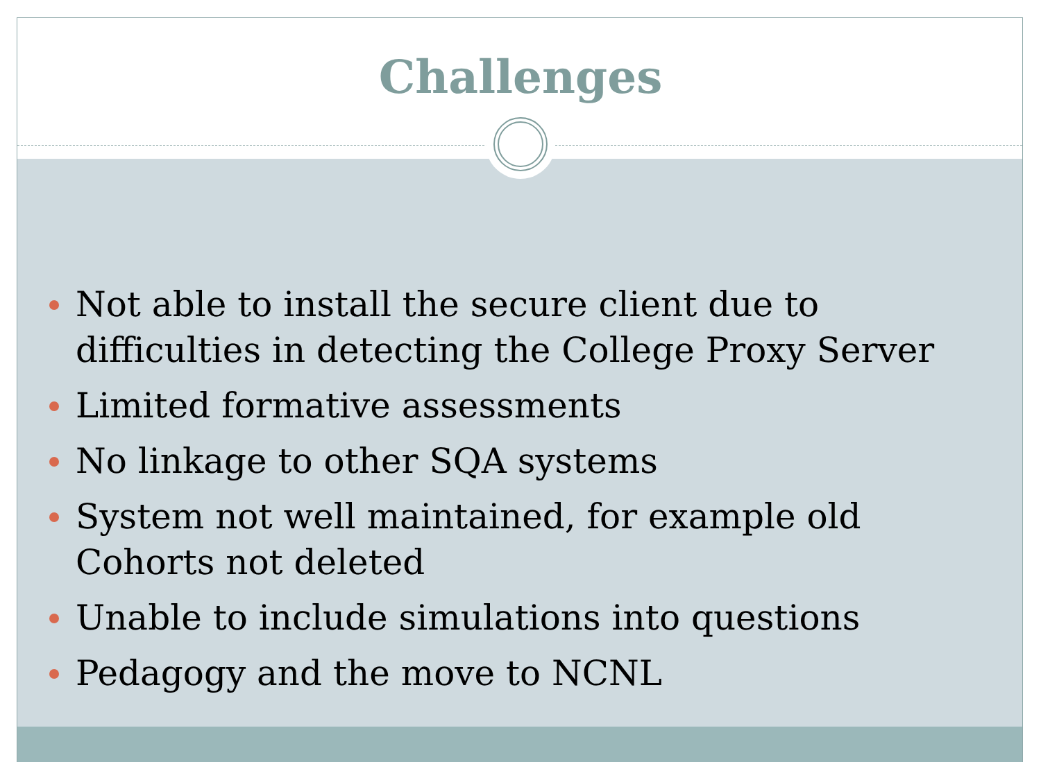Challenges
Not able to install the secure client due to difficulties in detecting the College Proxy Server
Limited formative assessments
No linkage to other SQA systems
System not well maintained, for example old Cohorts not deleted
Unable to include simulations into questions
Pedagogy and the move to NCNL